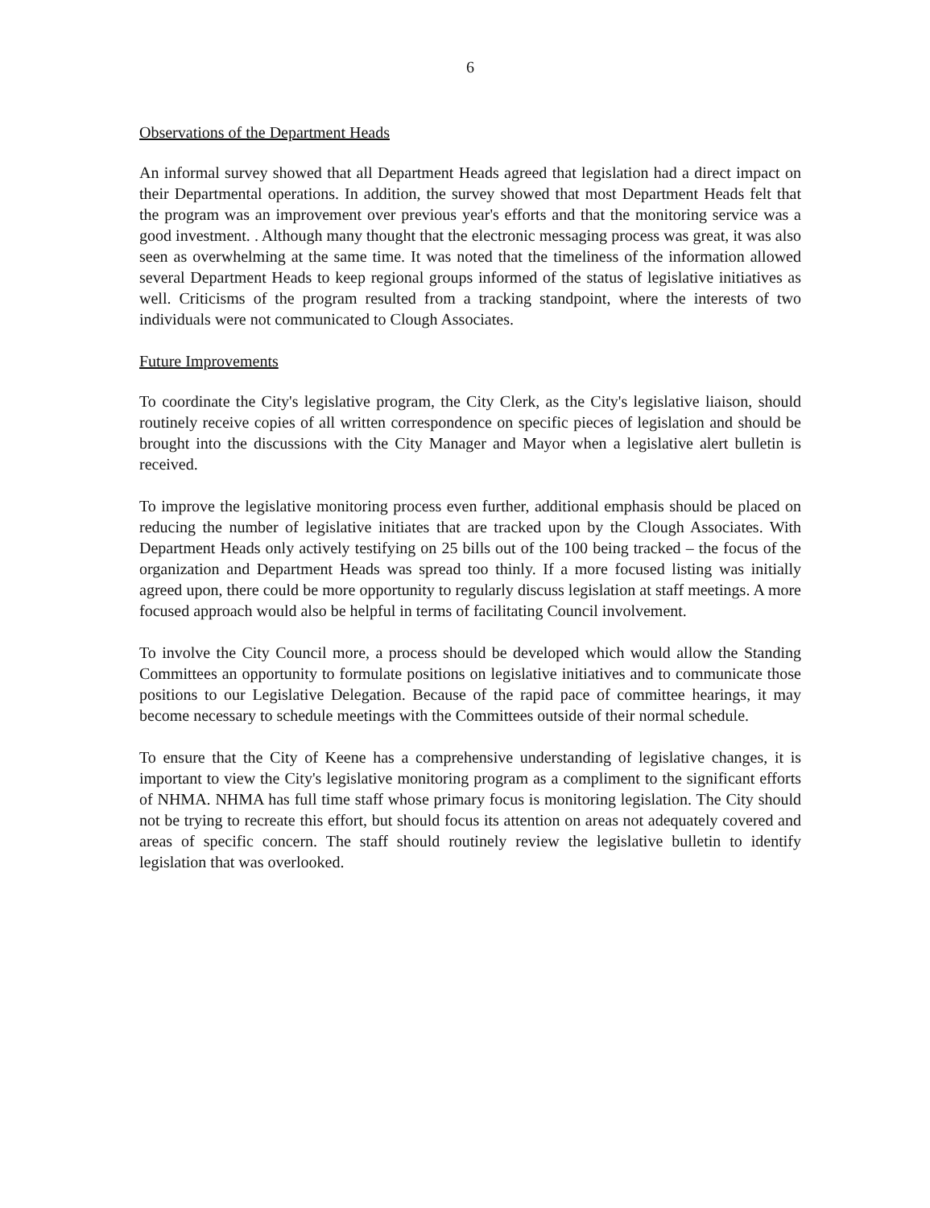6
Observations of the Department Heads
An informal survey showed that all Department Heads agreed that legislation had a direct impact on their Departmental operations. In addition, the survey showed that most Department Heads felt that the program was an improvement over previous year's efforts and that the monitoring service was a good investment. . Although many thought that the electronic messaging process was great, it was also seen as overwhelming at the same time. It was noted that the timeliness of the information allowed several Department Heads to keep regional groups informed of the status of legislative initiatives as well. Criticisms of the program resulted from a tracking standpoint, where the interests of two individuals were not communicated to Clough Associates.
Future Improvements
To coordinate the City's legislative program, the City Clerk, as the City's legislative liaison, should routinely receive copies of all written correspondence on specific pieces of legislation and should be brought into the discussions with the City Manager and Mayor when a legislative alert bulletin is received.
To improve the legislative monitoring process even further, additional emphasis should be placed on reducing the number of legislative initiates that are tracked upon by the Clough Associates. With Department Heads only actively testifying on 25 bills out of the 100 being tracked – the focus of the organization and Department Heads was spread too thinly. If a more focused listing was initially agreed upon, there could be more opportunity to regularly discuss legislation at staff meetings. A more focused approach would also be helpful in terms of facilitating Council involvement.
To involve the City Council more, a process should be developed which would allow the Standing Committees an opportunity to formulate positions on legislative initiatives and to communicate those positions to our Legislative Delegation. Because of the rapid pace of committee hearings, it may become necessary to schedule meetings with the Committees outside of their normal schedule.
To ensure that the City of Keene has a comprehensive understanding of legislative changes, it is important to view the City's legislative monitoring program as a compliment to the significant efforts of NHMA. NHMA has full time staff whose primary focus is monitoring legislation. The City should not be trying to recreate this effort, but should focus its attention on areas not adequately covered and areas of specific concern. The staff should routinely review the legislative bulletin to identify legislation that was overlooked.